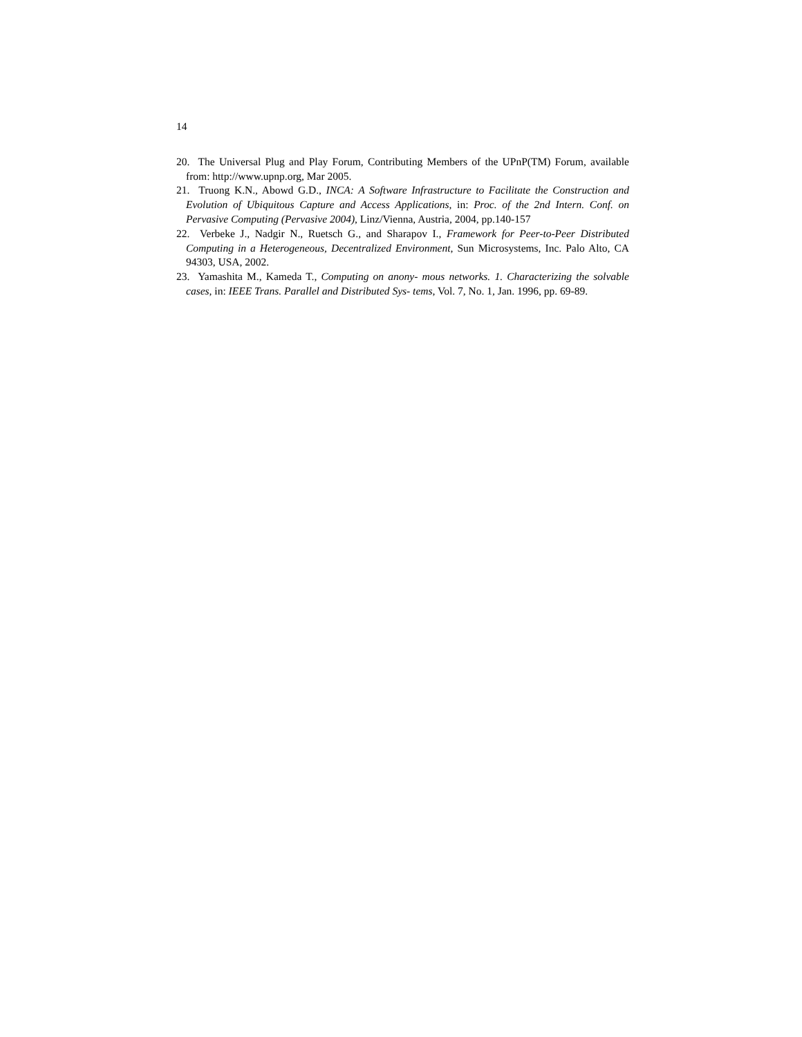14
20. The Universal Plug and Play Forum, Contributing Members of the UPnP(TM) Forum, available from: http://www.upnp.org, Mar 2005.
21. Truong K.N., Abowd G.D., INCA: A Software Infrastructure to Facilitate the Construction and Evolution of Ubiquitous Capture and Access Applications, in: Proc. of the 2nd Intern. Conf. on Pervasive Computing (Pervasive 2004), Linz/Vienna, Austria, 2004, pp.140-157
22. Verbeke J., Nadgir N., Ruetsch G., and Sharapov I., Framework for Peer-to-Peer Distributed Computing in a Heterogeneous, Decentralized Environment, Sun Microsystems, Inc. Palo Alto, CA 94303, USA, 2002.
23. Yamashita M., Kameda T., Computing on anony- mous networks. 1. Characterizing the solvable cases, in: IEEE Trans. Parallel and Distributed Sys- tems, Vol. 7, No. 1, Jan. 1996, pp. 69-89.